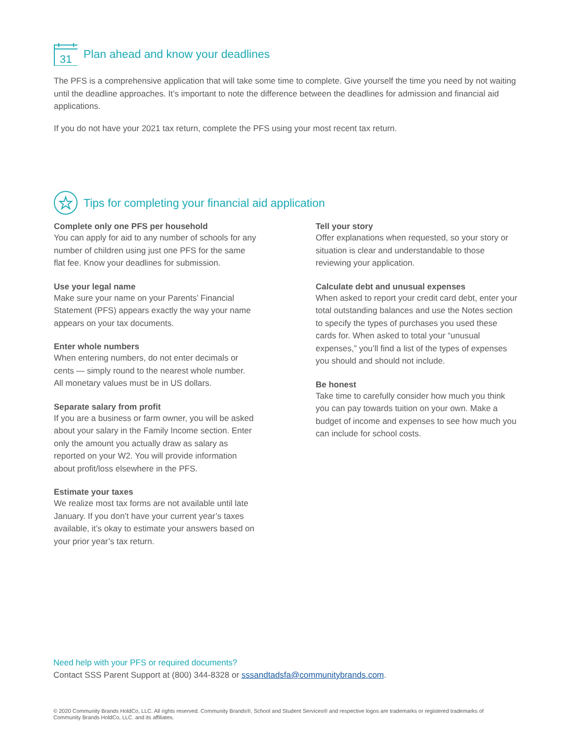31
Plan ahead and know your deadlines
The PFS is a comprehensive application that will take some time to complete. Give yourself the time you need by not waiting until the deadline approaches. It’s important to note the difference between the deadlines for admission and financial aid applications.
If you do not have your 2021 tax return, complete the PFS using your most recent tax return.
Tips for completing your financial aid application
Complete only one PFS per household
You can apply for aid to any number of schools for any number of children using just one PFS for the same flat fee. Know your deadlines for submission.
Use your legal name
Make sure your name on your Parents’ Financial Statement (PFS) appears exactly the way your name appears on your tax documents.
Enter whole numbers
When entering numbers, do not enter decimals or cents — simply round to the nearest whole number. All monetary values must be in US dollars.
Separate salary from profit
If you are a business or farm owner, you will be asked about your salary in the Family Income section. Enter only the amount you actually draw as salary as reported on your W2. You will provide information about profit/loss elsewhere in the PFS.
Estimate your taxes
We realize most tax forms are not available until late January. If you don’t have your current year’s taxes available, it’s okay to estimate your answers based on your prior year’s tax return.
Tell your story
Offer explanations when requested, so your story or situation is clear and understandable to those reviewing your application.
Calculate debt and unusual expenses
When asked to report your credit card debt, enter your total outstanding balances and use the Notes section to specify the types of purchases you used these cards for. When asked to total your “unusual expenses,” you’ll find a list of the types of expenses you should and should not include.
Be honest
Take time to carefully consider how much you think you can pay towards tuition on your own. Make a budget of income and expenses to see how much you can include for school costs.
Need help with your PFS or required documents?
Contact SSS Parent Support at (800) 344-8328 or sssandtadsfa@communitybrands.com.
© 2020 Community Brands HoldCo, LLC. All rights reserved. Community Brands®, School and Student Services® and respective logos are trademarks or registered trademarks of Community Brands HoldCo, LLC. and its affiliates.